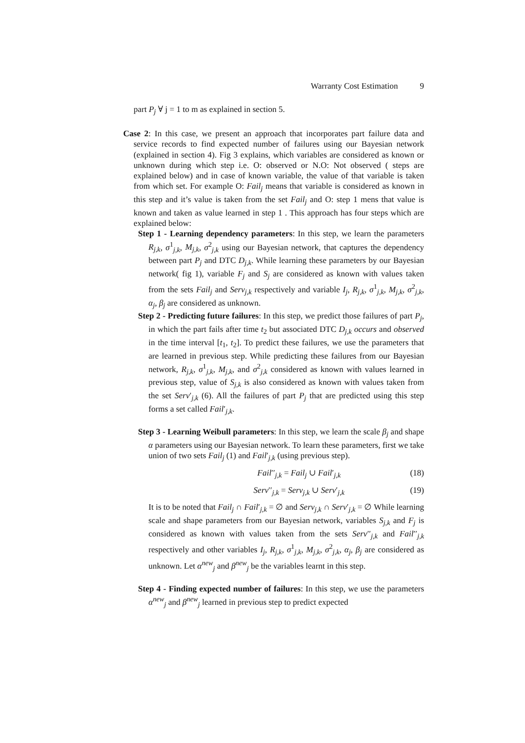Warranty Cost Estimation 9
part P<sub>j</sub> ∀ j = 1 to m as explained in section 5.
Case 2: In this case, we present an approach that incorporates part failure data and service records to find expected number of failures using our Bayesian network (explained in section 4). Fig 3 explains, which variables are considered as known or unknown during which step i.e. O: observed or N.O: Not observed ( steps are explained below) and in case of known variable, the value of that variable is taken from which set. For example O: Fail<sub>j</sub> means that variable is considered as known in this step and it’s value is taken from the set Fail<sub>j</sub> and O: step 1 mens that value is known and taken as value learned in step 1 . This approach has four steps which are explained below:
Step 1 - Learning dependency parameters: In this step, we learn the parameters R<sub>j,k</sub>, σ<sup>1</sup><sub>j,k</sub>, M<sub>j,k</sub>, σ<sup>2</sup><sub>j,k</sub> using our Bayesian network, that captures the dependency between part P<sub>j</sub> and DTC D<sub>j,k</sub>. While learning these parameters by our Bayesian network( fig 1), variable F<sub>j</sub> and S<sub>j</sub> are considered as known with values taken from the sets Fail<sub>j</sub> and Serv<sub>j,k</sub> respectively and variable I<sub>j</sub>, R<sub>j,k</sub>, σ<sup>1</sup><sub>j,k</sub>, M<sub>j,k</sub>, σ<sup>2</sup><sub>j,k</sub>, α<sub>j</sub>, β<sub>j</sub> are considered as unknown.
Step 2 - Predicting future failures: In this step, we predict those failures of part P<sub>j</sub>, in which the part fails after time t<sub>2</sub> but associated DTC D<sub>j,k</sub> occurs and observed in the time interval [t<sub>1</sub>, t<sub>2</sub>]. To predict these failures, we use the parameters that are learned in previous step. While predicting these failures from our Bayesian network, R<sub>j,k</sub>, σ<sup>1</sup><sub>j,k</sub>, M<sub>j,k</sub>, and σ<sup>2</sup><sub>j,k</sub> considered as known with values learned in previous step, value of S<sub>j,k</sub> is also considered as known with values taken from the set Serv′<sub>j,k</sub> (6). All the failures of part P<sub>j</sub> that are predicted using this step forms a set called Fail′<sub>j,k</sub>.
Step 3 - Learning Weibull parameters: In this step, we learn the scale β<sub>j</sub> and shape α parameters using our Bayesian network. To learn these parameters, first we take union of two sets Fail<sub>j</sub> (1) and Fail′<sub>j,k</sub> (using previous step).
Fail′′<sub>j,k</sub> = Fail<sub>j</sub> ∪ Fail′<sub>j,k</sub> (18)
Serv′′<sub>j,k</sub> = Serv<sub>j,k</sub> ∪ Serv′<sub>j,k</sub> (19)
It is to be noted that Fail<sub>j</sub> ∩ Fail′<sub>j,k</sub> = ∅ and Serv<sub>j,k</sub> ∩ Serv′<sub>j,k</sub> = ∅ While learning scale and shape parameters from our Bayesian network, variables S<sub>j,k</sub> and F<sub>j</sub> is considered as known with values taken from the sets Serv′′<sub>j,k</sub> and Fail′′<sub>j,k</sub> respectively and other variables I<sub>j</sub>, R<sub>j,k</sub>, σ<sup>1</sup><sub>j,k</sub>, M<sub>j,k</sub>, σ<sup>2</sup><sub>j,k</sub>, α<sub>j</sub>, β<sub>j</sub> are considered as unknown. Let α<sup>new</sup><sub>j</sub> and β<sup>new</sup><sub>j</sub> be the variables learnt in this step.
Step 4 - Finding expected number of failures: In this step, we use the parameters α<sup>new</sup><sub>j</sub> and β<sup>new</sup><sub>j</sub> learned in previous step to predict expected